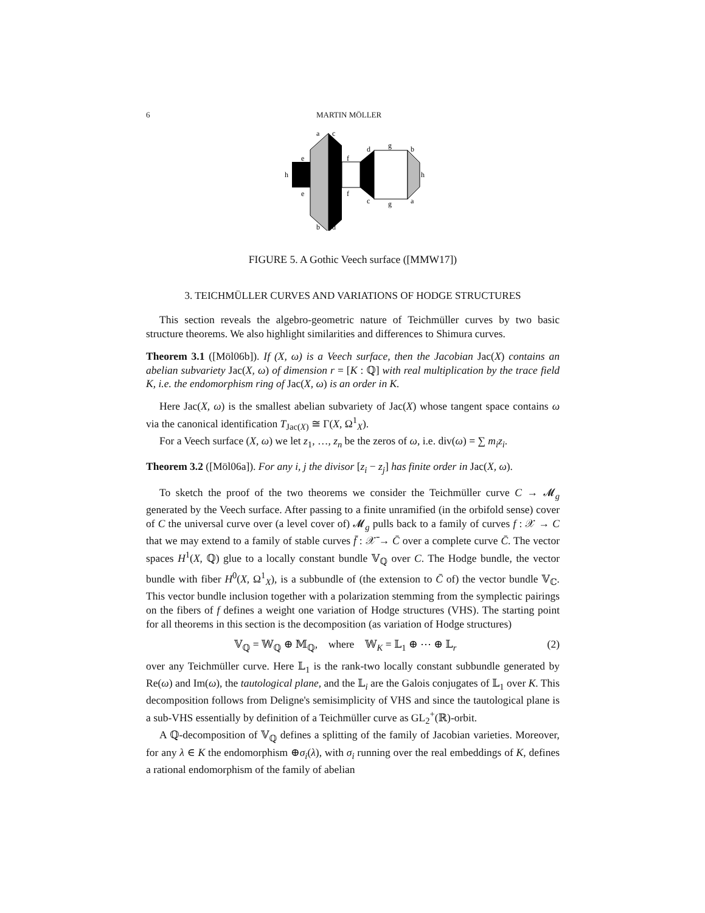6 MARTIN MÖLLER
a
c
e
f
h
e
f
d
g
b
h
c
g
a
b
d
FIGURE 5. A Gothic Veech surface ([MMW17])
3. TEICHMÜLLER CURVES AND VARIATIONS OF HODGE STRUCTURES
This section reveals the algebro-geometric nature of Teichmüller curves by two basic structure theorems. We also highlight similarities and differences to Shimura curves.
Theorem 3.1 ([Möl06b]). If (X, ω) is a Veech surface, then the Jacobian Jac(X) contains an abelian subvariety Jac(X, ω) of dimension r = [K : ℚ] with real multiplication by the trace field K, i.e. the endomorphism ring of Jac(X, ω) is an order in K.
Here Jac(X, ω) is the smallest abelian subvariety of Jac(X) whose tangent space contains ω via the canonical identification T<sub>Jac(X)</sub> ≅ Γ(X, Ω<sup>1</sup><sub>X</sub>).
For a Veech surface (X, ω) we let z<sub>1</sub>, …, z<sub>n</sub> be the zeros of ω, i.e. div(ω) = ∑ m<sub>i</sub>z<sub>i</sub>.
Theorem 3.2 ([Möl06a]). For any i, j the divisor [z<sub>i</sub> − z<sub>j</sub>] has finite order in Jac(X, ω).
To sketch the proof of the two theorems we consider the Teichmüller curve C → 𝓜<sub>g</sub> generated by the Veech surface. After passing to a finite unramified (in the orbifold sense) cover of C the universal curve over (a level cover of) 𝓜<sub>g</sub> pulls back to a family of curves f : 𝒳 → C that we may extend to a family of stable curves f̄ : 𝒳̄ → C̄ over a complete curve C̄. The vector spaces H<sup>1</sup>(X, ℚ) glue to a locally constant bundle 𝕍<sub>ℚ</sub> over C. The Hodge bundle, the vector bundle with fiber H<sup>0</sup>(X, Ω<sup>1</sup><sub>X</sub>), is a subbundle of (the extension to C̄ of) the vector bundle 𝕍<sub>ℂ</sub>. This vector bundle inclusion together with a polarization stemming from the symplectic pairings on the fibers of f defines a weight one variation of Hodge structures (VHS). The starting point for all theorems in this section is the decomposition (as variation of Hodge structures)
𝕍<sub>ℚ</sub> = 𝕎<sub>ℚ</sub> ⊕ 𝕄<sub>ℚ</sub>, where 𝕎<sub>K</sub> = 𝕃<sub>1</sub> ⊕ ⋯ ⊕ 𝕃<sub>r</sub> (2)
over any Teichmüller curve. Here 𝕃<sub>1</sub> is the rank-two locally constant subbundle generated by Re(ω) and Im(ω), the tautological plane, and the 𝕃<sub>i</sub> are the Galois conjugates of 𝕃<sub>1</sub> over K. This decomposition follows from Deligne's semisimplicity of VHS and since the tautological plane is a sub-VHS essentially by definition of a Teichmüller curve as GL<sub>2</sub><sup>+</sup>(ℝ)-orbit.
A ℚ-decomposition of 𝕍<sub>ℚ</sub> defines a splitting of the family of Jacobian varieties. Moreover, for any λ ∈ K the endomorphism ⊕σ<sub>i</sub>(λ), with σ<sub>i</sub> running over the real embeddings of K, defines a rational endomorphism of the family of abelian